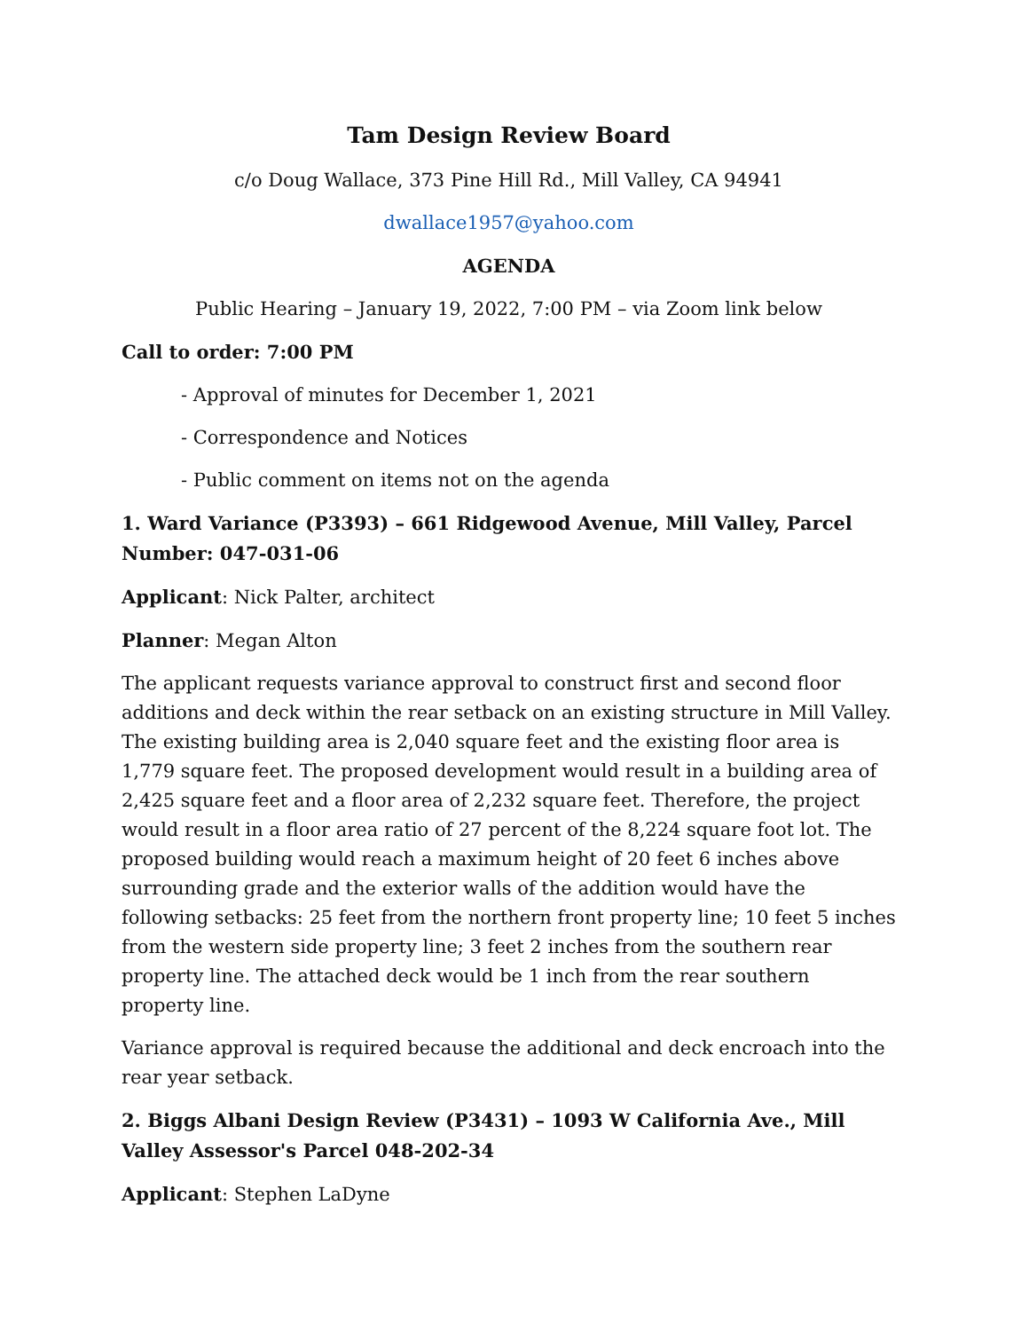Tam Design Review Board
c/o Doug Wallace, 373 Pine Hill Rd., Mill Valley, CA 94941
dwallace1957@yahoo.com
AGENDA
Public Hearing – January 19, 2022, 7:00 PM – via Zoom link below
Call to order: 7:00 PM
- Approval of minutes for December 1, 2021
- Correspondence and Notices
- Public comment on items not on the agenda
1. Ward Variance (P3393) – 661 Ridgewood Avenue, Mill Valley, Parcel Number: 047-031-06
Applicant: Nick Palter, architect
Planner: Megan Alton
The applicant requests variance approval to construct first and second floor additions and deck within the rear setback on an existing structure in Mill Valley. The existing building area is 2,040 square feet and the existing floor area is 1,779 square feet. The proposed development would result in a building area of 2,425 square feet and a floor area of 2,232 square feet. Therefore, the project would result in a floor area ratio of 27 percent of the 8,224 square foot lot. The proposed building would reach a maximum height of 20 feet 6 inches above surrounding grade and the exterior walls of the addition would have the following setbacks: 25 feet from the northern front property line; 10 feet 5 inches from the western side property line; 3 feet 2 inches from the southern rear property line. The attached deck would be 1 inch from the rear southern property line.
Variance approval is required because the additional and deck encroach into the rear year setback.
2. Biggs Albani Design Review (P3431) – 1093 W California Ave., Mill Valley Assessor's Parcel 048-202-34
Applicant: Stephen LaDyne